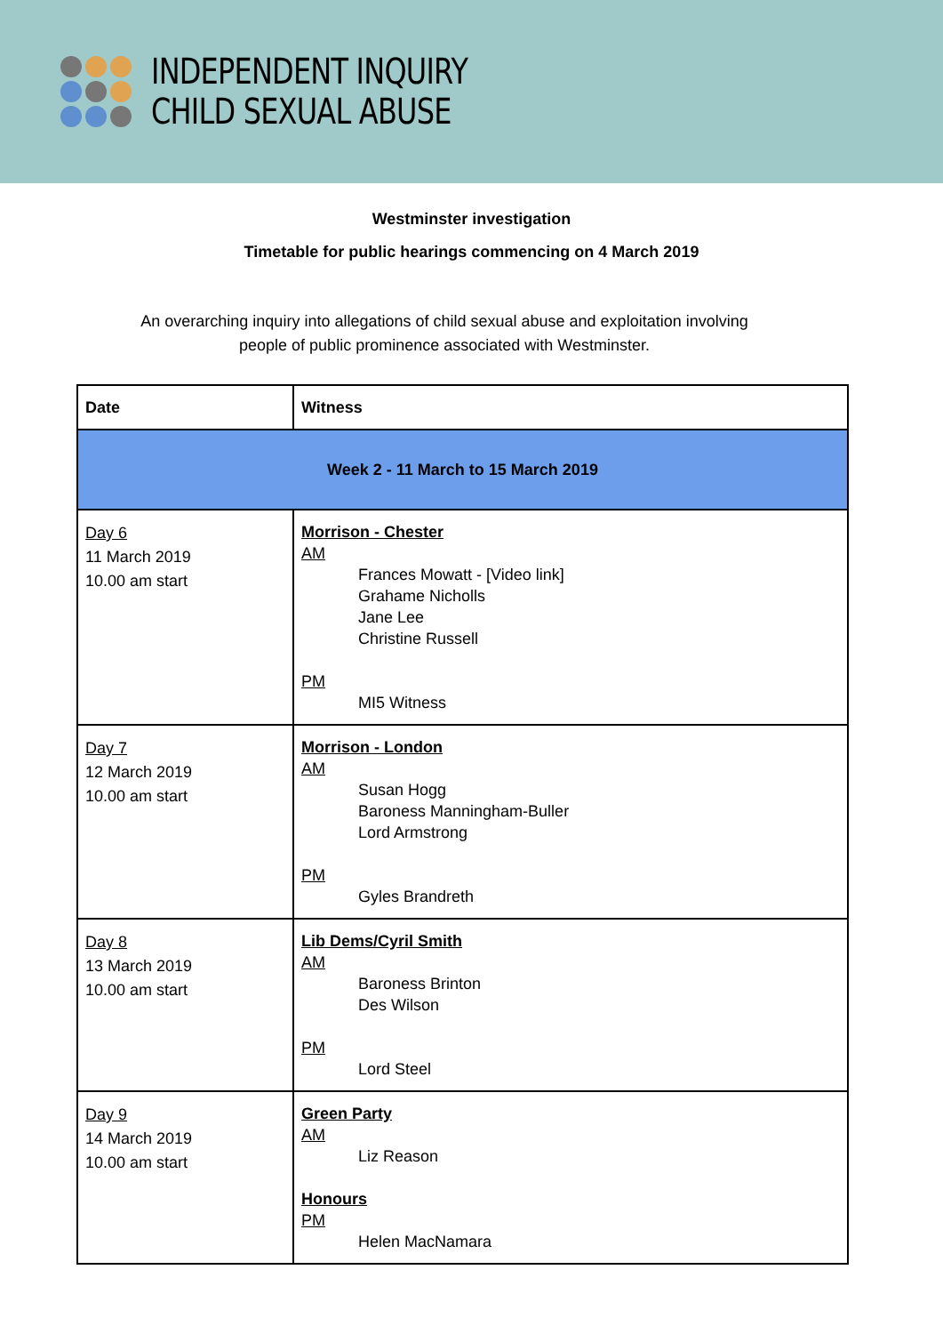INDEPENDENT INQUIRY
CHILD SEXUAL ABUSE
Westminster investigation
Timetable for public hearings commencing on 4 March 2019
An overarching inquiry into allegations of child sexual abuse and exploitation involving people of public prominence associated with Westminster.
| Date | Witness |
| --- | --- |
| Week 2 - 11 March to 15 March 2019 | |
| Day 6 11 March 2019 10.00 am start | Morrison - Chester AM Frances Mowatt - [Video link] Grahame Nicholls Jane Lee Christine Russell PM MI5 Witness |
| Day 7 12 March 2019 10.00 am start | Morrison - London AM Susan Hogg Baroness Manningham-Buller Lord Armstrong PM Gyles Brandreth |
| Day 8 13 March 2019 10.00 am start | Lib Dems/Cyril Smith AM Baroness Brinton Des Wilson PM Lord Steel |
| Day 9 14 March 2019 10.00 am start | Green Party AM Liz Reason Honours PM Helen MacNamara |